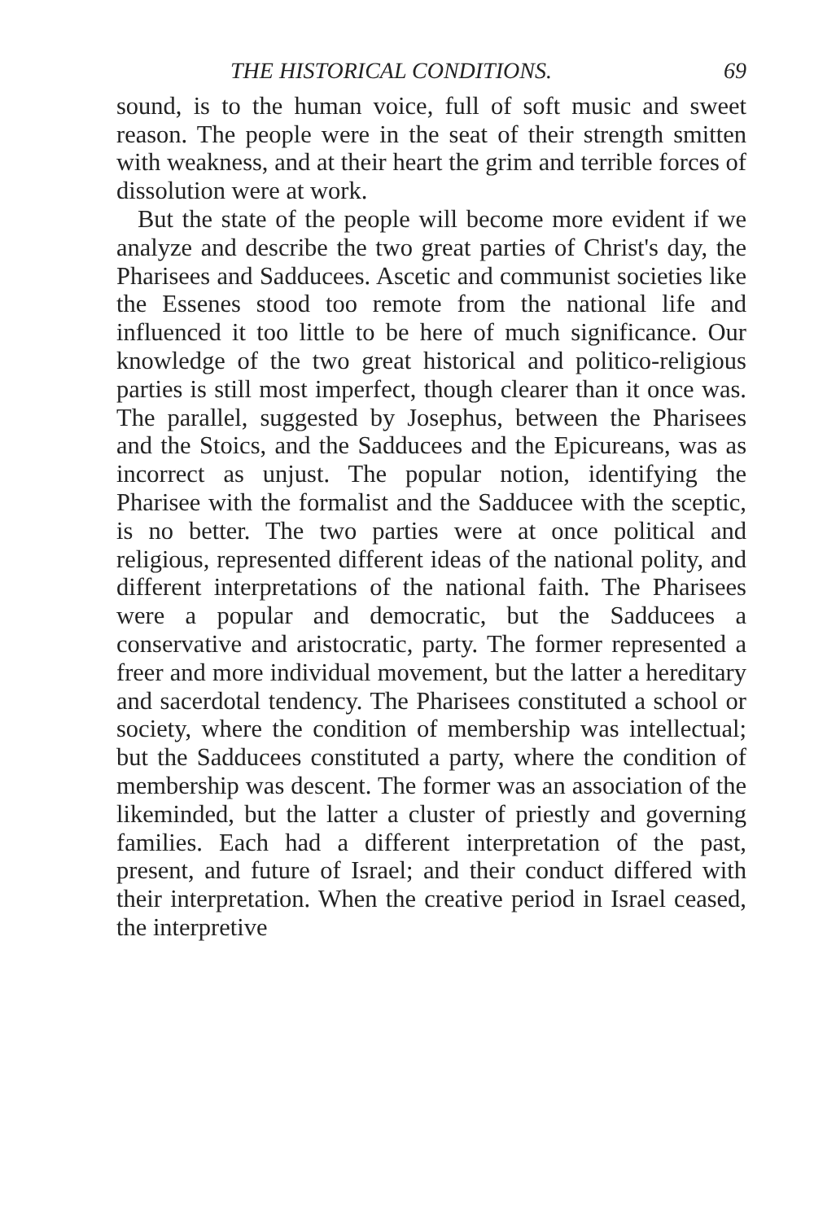THE HISTORICAL CONDITIONS. 69
sound, is to the human voice, full of soft music and sweet reason. The people were in the seat of their strength smitten with weakness, and at their heart the grim and terrible forces of dissolution were at work.
But the state of the people will become more evident if we analyze and describe the two great parties of Christ's day, the Pharisees and Sadducees. Ascetic and communist societies like the Essenes stood too remote from the national life and influenced it too little to be here of much significance. Our knowledge of the two great historical and politico-religious parties is still most imperfect, though clearer than it once was. The parallel, suggested by Josephus, between the Pharisees and the Stoics, and the Sadducees and the Epicureans, was as incorrect as unjust. The popular notion, identifying the Pharisee with the formalist and the Sadducee with the sceptic, is no better. The two parties were at once political and religious, represented different ideas of the national polity, and different interpretations of the national faith. The Pharisees were a popular and democratic, but the Sadducees a conservative and aristocratic, party. The former represented a freer and more individual movement, but the latter a hereditary and sacerdotal tendency. The Pharisees constituted a school or society, where the condition of membership was intellectual; but the Sadducees constituted a party, where the condition of membership was descent. The former was an association of the likeminded, but the latter a cluster of priestly and governing families. Each had a different interpretation of the past, present, and future of Israel; and their conduct differed with their interpretation. When the creative period in Israel ceased, the interpretive